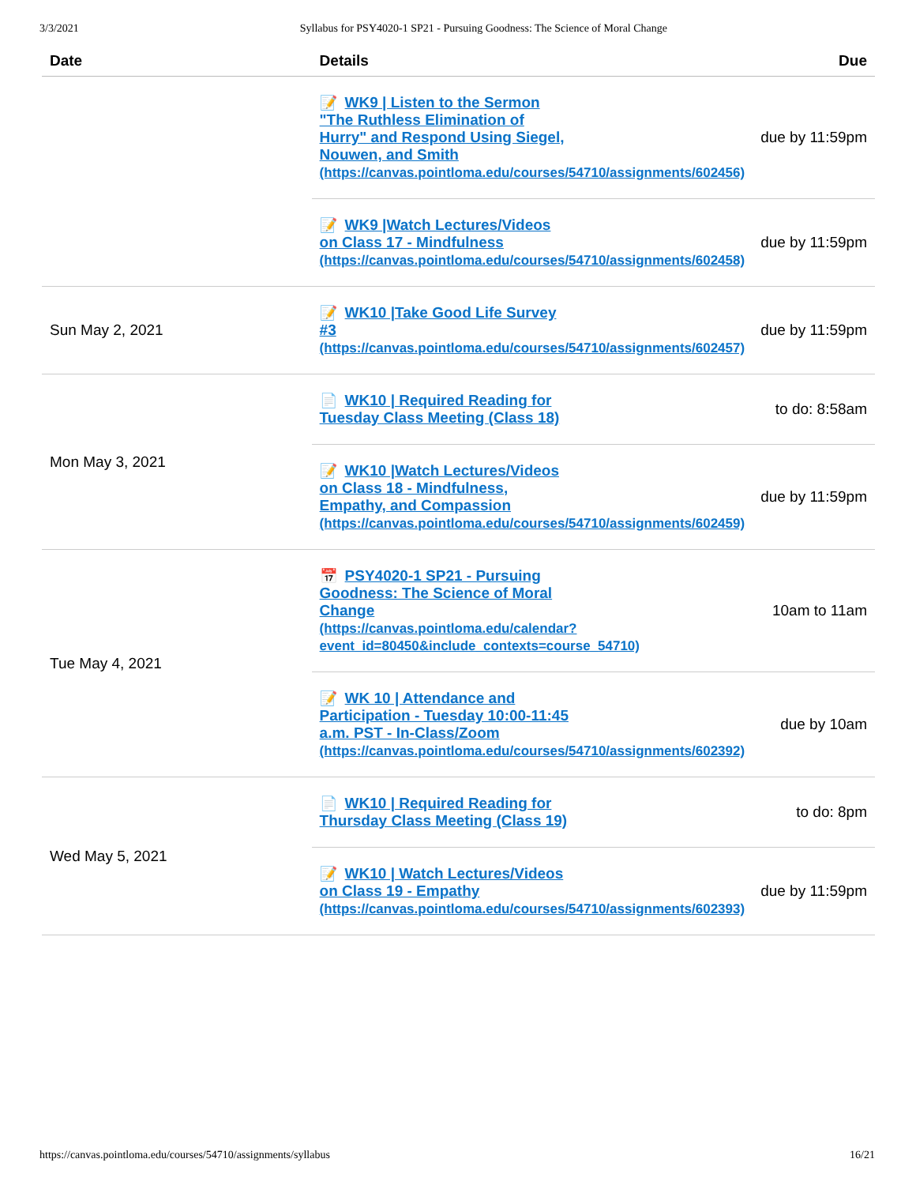3/3/2021 Syllabus for PSY4020-1 SP21 - Pursuing Goodness: The Science of Moral Change
| Date | Details | Due |
| --- | --- | --- |
| | 📝 WK9 / Listen to the Sermon "The Ruthless Elimination of Hurry" and Respond Using Siegel, Nouwen, and Smith (https://canvas.pointloma.edu/courses/54710/assignments/602456) | due by 11:59pm |
| | 📝 WK9 /Watch Lectures/Videos on Class 17 - Mindfulness (https://canvas.pointloma.edu/courses/54710/assignments/602458) | due by 11:59pm |
| Sun May 2, 2021 | 📝 WK10 /Take Good Life Survey #3 (https://canvas.pointloma.edu/courses/54710/assignments/602457) | due by 11:59pm |
| Mon May 3, 2021 | 📄 WK10 / Required Reading for Tuesday Class Meeting (Class 18) | to do: 8:58am |
| | 📝 WK10 /Watch Lectures/Videos on Class 18 - Mindfulness, Empathy, and Compassion (https://canvas.pointloma.edu/courses/54710/assignments/602459) | due by 11:59pm |
| Tue May 4, 2021 | 📅 PSY4020-1 SP21 - Pursuing Goodness: The Science of Moral Change (https://canvas.pointloma.edu/calendar? event_id=80450&include_contexts=course_54710) | 10am to 11am |
| | 📝 WK 10 / Attendance and Participation - Tuesday 10:00-11:45 a.m. PST - In-Class/Zoom (https://canvas.pointloma.edu/courses/54710/assignments/602392) | due by 10am |
| Wed May 5, 2021 | 📄 WK10 / Required Reading for Thursday Class Meeting (Class 19) | to do: 8pm |
| | 📝 WK10 / Watch Lectures/Videos on Class 19 - Empathy (https://canvas.pointloma.edu/courses/54710/assignments/602393) | due by 11:59pm |
https://canvas.pointloma.edu/courses/54710/assignments/syllabus 16/21